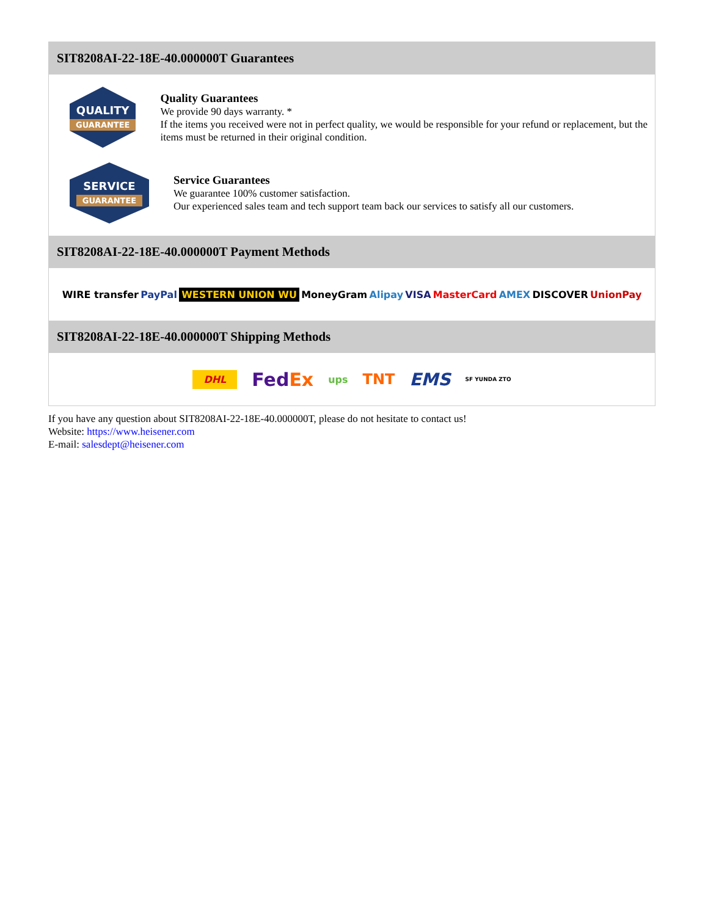SIT8208AI-22-18E-40.000000T Guarantees
QUALITY
GUARANTEE
Quality Guarantees
We provide 90 days warranty. *
If the items you received were not in perfect quality, we would be responsible for your refund or replacement, but the items must be returned in their original condition.
SERVICE
GUARANTEE
Service Guarantees
We guarantee 100% customer satisfaction.
Our experienced sales team and tech support team back our services to satisfy all our customers.
SIT8208AI-22-18E-40.000000T Payment Methods
WIRE transfer PayPal WESTERN UNION WU MoneyGram Alipay VISA MasterCard AMEX DISCOVER UnionPay
SIT8208AI-22-18E-40.000000T Shipping Methods
DHL FedEx ups TNT EMS SF YUNDA ZTO
If you have any question about SIT8208AI-22-18E-40.000000T, please do not hesitate to contact us!
Website: https://www.heisener.com
E-mail: salesdept@heisener.com